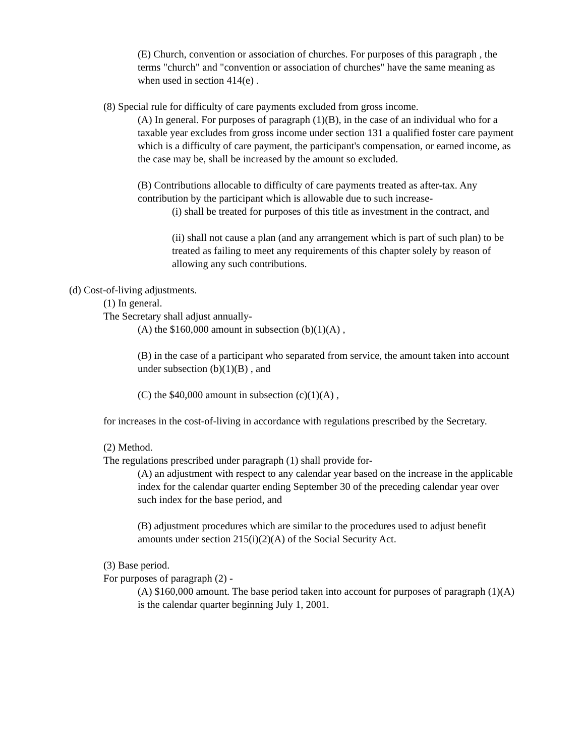(E) Church, convention or association of churches. For purposes of this paragraph , the terms "church" and "convention or association of churches" have the same meaning as when used in section 414(e) .
(8) Special rule for difficulty of care payments excluded from gross income.
(A) In general. For purposes of paragraph (1)(B), in the case of an individual who for a taxable year excludes from gross income under section 131 a qualified foster care payment which is a difficulty of care payment, the participant's compensation, or earned income, as the case may be, shall be increased by the amount so excluded.
(B) Contributions allocable to difficulty of care payments treated as after-tax. Any contribution by the participant which is allowable due to such increase-
(i) shall be treated for purposes of this title as investment in the contract, and
(ii) shall not cause a plan (and any arrangement which is part of such plan) to be treated as failing to meet any requirements of this chapter solely by reason of allowing any such contributions.
(d) Cost-of-living adjustments.
(1) In general.
The Secretary shall adjust annually-
(A) the $160,000 amount in subsection (b)(1)(A) ,
(B) in the case of a participant who separated from service, the amount taken into account under subsection (b)(1)(B) , and
(C) the $40,000 amount in subsection (c)(1)(A) ,
for increases in the cost-of-living in accordance with regulations prescribed by the Secretary.
(2) Method.
The regulations prescribed under paragraph (1) shall provide for-
(A) an adjustment with respect to any calendar year based on the increase in the applicable index for the calendar quarter ending September 30 of the preceding calendar year over such index for the base period, and
(B) adjustment procedures which are similar to the procedures used to adjust benefit amounts under section 215(i)(2)(A) of the Social Security Act.
(3) Base period.
For purposes of paragraph (2) -
(A) $160,000 amount. The base period taken into account for purposes of paragraph (1)(A) is the calendar quarter beginning July 1, 2001.